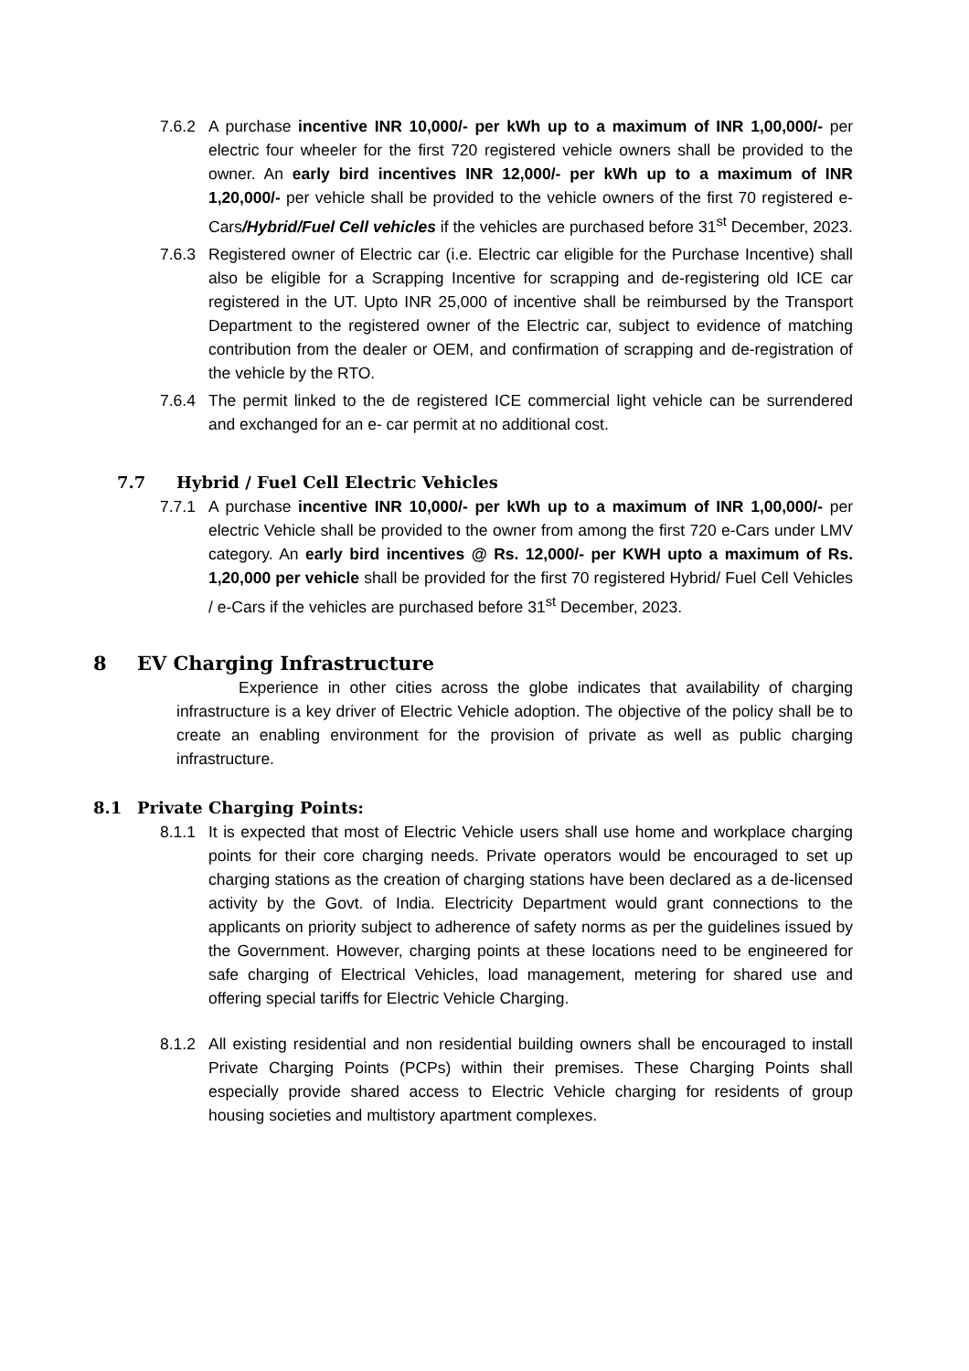7.6.2 A purchase incentive INR 10,000/- per kWh up to a maximum of INR 1,00,000/- per electric four wheeler for the first 720 registered vehicle owners shall be provided to the owner. An early bird incentives INR 12,000/- per kWh up to a maximum of INR 1,20,000/- per vehicle shall be provided to the vehicle owners of the first 70 registered e-Cars/Hybrid/Fuel Cell vehicles if the vehicles are purchased before 31<sup>st</sup> December, 2023.
7.6.3 Registered owner of Electric car (i.e. Electric car eligible for the Purchase Incentive) shall also be eligible for a Scrapping Incentive for scrapping and de-registering old ICE car registered in the UT. Upto INR 25,000 of incentive shall be reimbursed by the Transport Department to the registered owner of the Electric car, subject to evidence of matching contribution from the dealer or OEM, and confirmation of scrapping and de-registration of the vehicle by the RTO.
7.6.4 The permit linked to the de registered ICE commercial light vehicle can be surrendered and exchanged for an e- car permit at no additional cost.
7.7 Hybrid / Fuel Cell Electric Vehicles
7.7.1 A purchase incentive INR 10,000/- per kWh up to a maximum of INR 1,00,000/- per electric Vehicle shall be provided to the owner from among the first 720 e-Cars under LMV category. An early bird incentives @ Rs. 12,000/- per KWH upto a maximum of Rs. 1,20,000 per vehicle shall be provided for the first 70 registered Hybrid/ Fuel Cell Vehicles / e-Cars if the vehicles are purchased before 31<sup>st</sup> December, 2023.
8 EV Charging Infrastructure
Experience in other cities across the globe indicates that availability of charging infrastructure is a key driver of Electric Vehicle adoption. The objective of the policy shall be to create an enabling environment for the provision of private as well as public charging infrastructure.
8.1 Private Charging Points:
8.1.1 It is expected that most of Electric Vehicle users shall use home and workplace charging points for their core charging needs. Private operators would be encouraged to set up charging stations as the creation of charging stations have been declared as a de-licensed activity by the Govt. of India. Electricity Department would grant connections to the applicants on priority subject to adherence of safety norms as per the guidelines issued by the Government. However, charging points at these locations need to be engineered for safe charging of Electrical Vehicles, load management, metering for shared use and offering special tariffs for Electric Vehicle Charging.
8.1.2 All existing residential and non residential building owners shall be encouraged to install Private Charging Points (PCPs) within their premises. These Charging Points shall especially provide shared access to Electric Vehicle charging for residents of group housing societies and multistory apartment complexes.